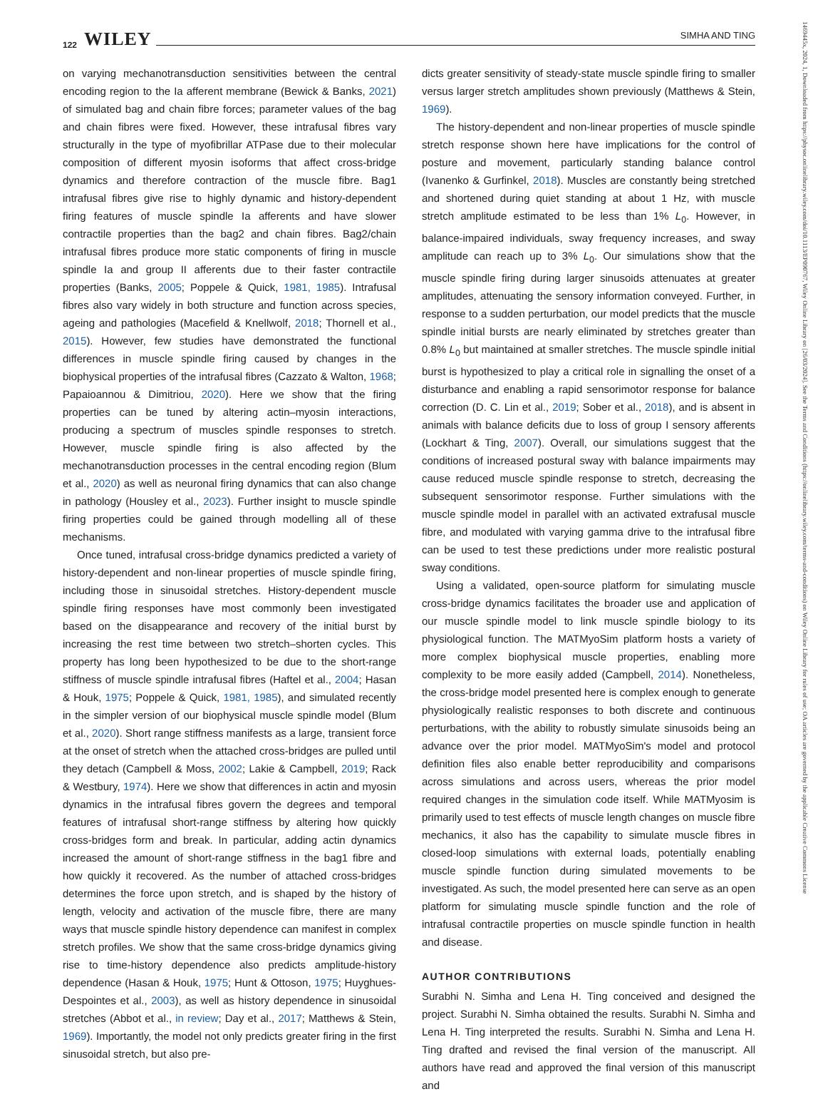122 WILEY SIMHA AND TING
on varying mechanotransduction sensitivities between the central encoding region to the Ia afferent membrane (Bewick & Banks, 2021) of simulated bag and chain fibre forces; parameter values of the bag and chain fibres were fixed. However, these intrafusal fibres vary structurally in the type of myofibrillar ATPase due to their molecular composition of different myosin isoforms that affect cross-bridge dynamics and therefore contraction of the muscle fibre. Bag1 intrafusal fibres give rise to highly dynamic and history-dependent firing features of muscle spindle Ia afferents and have slower contractile properties than the bag2 and chain fibres. Bag2/chain intrafusal fibres produce more static components of firing in muscle spindle Ia and group II afferents due to their faster contractile properties (Banks, 2005; Poppele & Quick, 1981, 1985). Intrafusal fibres also vary widely in both structure and function across species, ageing and pathologies (Macefield & Knellwolf, 2018; Thornell et al., 2015). However, few studies have demonstrated the functional differences in muscle spindle firing caused by changes in the biophysical properties of the intrafusal fibres (Cazzato & Walton, 1968; Papaioannou & Dimitriou, 2020). Here we show that the firing properties can be tuned by altering actin–myosin interactions, producing a spectrum of muscles spindle responses to stretch. However, muscle spindle firing is also affected by the mechanotransduction processes in the central encoding region (Blum et al., 2020) as well as neuronal firing dynamics that can also change in pathology (Housley et al., 2023). Further insight to muscle spindle firing properties could be gained through modelling all of these mechanisms.
Once tuned, intrafusal cross-bridge dynamics predicted a variety of history-dependent and non-linear properties of muscle spindle firing, including those in sinusoidal stretches. History-dependent muscle spindle firing responses have most commonly been investigated based on the disappearance and recovery of the initial burst by increasing the rest time between two stretch–shorten cycles. This property has long been hypothesized to be due to the short-range stiffness of muscle spindle intrafusal fibres (Haftel et al., 2004; Hasan & Houk, 1975; Poppele & Quick, 1981, 1985), and simulated recently in the simpler version of our biophysical muscle spindle model (Blum et al., 2020). Short range stiffness manifests as a large, transient force at the onset of stretch when the attached cross-bridges are pulled until they detach (Campbell & Moss, 2002; Lakie & Campbell, 2019; Rack & Westbury, 1974). Here we show that differences in actin and myosin dynamics in the intrafusal fibres govern the degrees and temporal features of intrafusal short-range stiffness by altering how quickly cross-bridges form and break. In particular, adding actin dynamics increased the amount of short-range stiffness in the bag1 fibre and how quickly it recovered. As the number of attached cross-bridges determines the force upon stretch, and is shaped by the history of length, velocity and activation of the muscle fibre, there are many ways that muscle spindle history dependence can manifest in complex stretch profiles. We show that the same cross-bridge dynamics giving rise to time-history dependence also predicts amplitude-history dependence (Hasan & Houk, 1975; Hunt & Ottoson, 1975; Huyghues-Despointes et al., 2003), as well as history dependence in sinusoidal stretches (Abbot et al., in review; Day et al., 2017; Matthews & Stein, 1969). Importantly, the model not only predicts greater firing in the first sinusoidal stretch, but also pre-
dicts greater sensitivity of steady-state muscle spindle firing to smaller versus larger stretch amplitudes shown previously (Matthews & Stein, 1969).
The history-dependent and non-linear properties of muscle spindle stretch response shown here have implications for the control of posture and movement, particularly standing balance control (Ivanenko & Gurfinkel, 2018). Muscles are constantly being stretched and shortened during quiet standing at about 1 Hz, with muscle stretch amplitude estimated to be less than 1% L<sub>0</sub>. However, in balance-impaired individuals, sway frequency increases, and sway amplitude can reach up to 3% L<sub>0</sub>. Our simulations show that the muscle spindle firing during larger sinusoids attenuates at greater amplitudes, attenuating the sensory information conveyed. Further, in response to a sudden perturbation, our model predicts that the muscle spindle initial bursts are nearly eliminated by stretches greater than 0.8% L<sub>0</sub> but maintained at smaller stretches. The muscle spindle initial burst is hypothesized to play a critical role in signalling the onset of a disturbance and enabling a rapid sensorimotor response for balance correction (D. C. Lin et al., 2019; Sober et al., 2018), and is absent in animals with balance deficits due to loss of group I sensory afferents (Lockhart & Ting, 2007). Overall, our simulations suggest that the conditions of increased postural sway with balance impairments may cause reduced muscle spindle response to stretch, decreasing the subsequent sensorimotor response. Further simulations with the muscle spindle model in parallel with an activated extrafusal muscle fibre, and modulated with varying gamma drive to the intrafusal fibre can be used to test these predictions under more realistic postural sway conditions.
Using a validated, open-source platform for simulating muscle cross-bridge dynamics facilitates the broader use and application of our muscle spindle model to link muscle spindle biology to its physiological function. The MATMyoSim platform hosts a variety of more complex biophysical muscle properties, enabling more complexity to be more easily added (Campbell, 2014). Nonetheless, the cross-bridge model presented here is complex enough to generate physiologically realistic responses to both discrete and continuous perturbations, with the ability to robustly simulate sinusoids being an advance over the prior model. MATMyoSim's model and protocol definition files also enable better reproducibility and comparisons across simulations and across users, whereas the prior model required changes in the simulation code itself. While MATMyosim is primarily used to test effects of muscle length changes on muscle fibre mechanics, it also has the capability to simulate muscle fibres in closed-loop simulations with external loads, potentially enabling muscle spindle function during simulated movements to be investigated. As such, the model presented here can serve as an open platform for simulating muscle spindle function and the role of intrafusal contractile properties on muscle spindle function in health and disease.
AUTHOR CONTRIBUTIONS
Surabhi N. Simha and Lena H. Ting conceived and designed the project. Surabhi N. Simha obtained the results. Surabhi N. Simha and Lena H. Ting interpreted the results. Surabhi N. Simha and Lena H. Ting drafted and revised the final version of the manuscript. All authors have read and approved the final version of this manuscript and
1469445x, 2024, 1, Downloaded from https://physoc.onlinelibrary.wiley.com/doi/10.1113/EP090767, Wiley Online Library on [26/03/2024]. See the Terms and Conditions (https://onlinelibrary.wiley.com/terms-and-conditions) on Wiley Online Library for rules of use; OA articles are governed by the applicable Creative Commons License